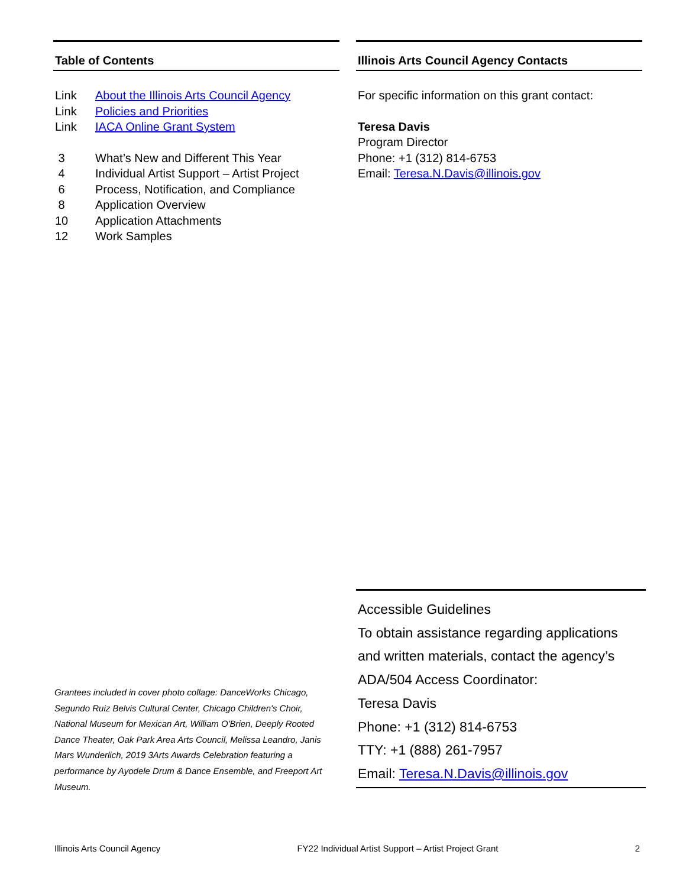Table of Contents
Link About the Illinois Arts Council Agency
Link Policies and Priorities
Link IACA Online Grant System
3 What’s New and Different This Year
4 Individual Artist Support – Artist Project
6 Process, Notification, and Compliance
8 Application Overview
10 Application Attachments
12 Work Samples
Illinois Arts Council Agency Contacts
For specific information on this grant contact:
Teresa Davis
Program Director
Phone: +1 (312) 814-6753
Email: Teresa.N.Davis@illinois.gov
Grantees included in cover photo collage: DanceWorks Chicago, Segundo Ruiz Belvis Cultural Center, Chicago Children's Choir, National Museum for Mexican Art, William O'Brien, Deeply Rooted Dance Theater, Oak Park Area Arts Council, Melissa Leandro, Janis Mars Wunderlich, 2019 3Arts Awards Celebration featuring a performance by Ayodele Drum & Dance Ensemble, and Freeport Art Museum.
Accessible Guidelines
To obtain assistance regarding applications and written materials, contact the agency’s ADA/504 Access Coordinator:
Teresa Davis
Phone: +1 (312) 814-6753
TTY: +1 (888) 261-7957
Email: Teresa.N.Davis@illinois.gov
Illinois Arts Council Agency FY22 Individual Artist Support – Artist Project Grant 2